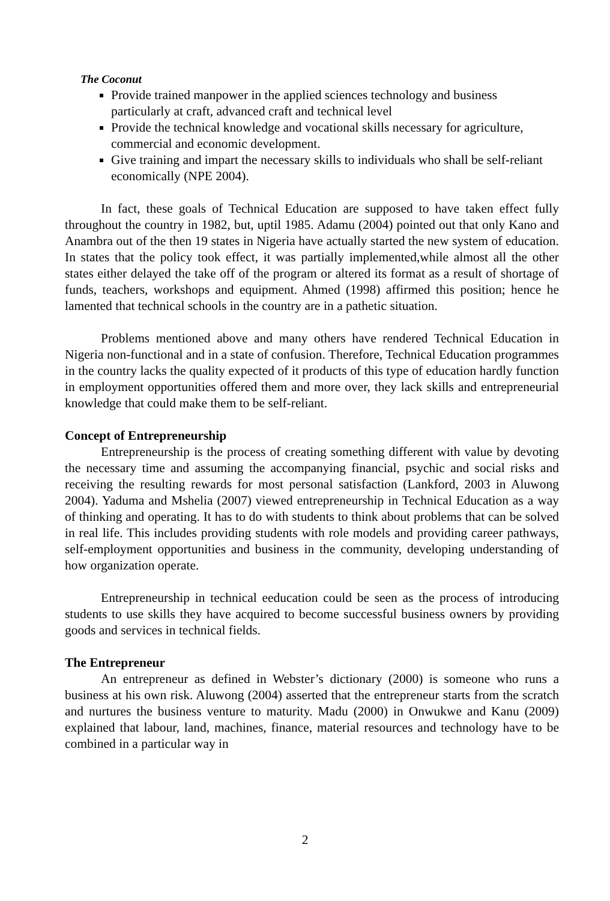The Coconut
Provide trained manpower in the applied sciences technology and business particularly at craft, advanced craft and technical level
Provide the technical knowledge and vocational skills necessary for agriculture, commercial and economic development.
Give training and impart the necessary skills to individuals who shall be self-reliant economically (NPE 2004).
In fact, these goals of Technical Education are supposed to have taken effect fully throughout the country in 1982, but, uptil 1985. Adamu (2004) pointed out that only Kano and Anambra out of the then 19 states in Nigeria have actually started the new system of education. In states that the policy took effect, it was partially implemented,while almost all the other states either delayed the take off of the program or altered its format as a result of shortage of funds, teachers, workshops and equipment. Ahmed (1998) affirmed this position; hence he lamented that technical schools in the country are in a pathetic situation.
Problems mentioned above and many others have rendered Technical Education in Nigeria non-functional and in a state of confusion. Therefore, Technical Education programmes in the country lacks the quality expected of it products of this type of education hardly function in employment opportunities offered them and more over, they lack skills and entrepreneurial knowledge that could make them to be self-reliant.
Concept of Entrepreneurship
Entrepreneurship is the process of creating something different with value by devoting the necessary time and assuming the accompanying financial, psychic and social risks and receiving the resulting rewards for most personal satisfaction (Lankford, 2003 in Aluwong 2004). Yaduma and Mshelia (2007) viewed entrepreneurship in Technical Education as a way of thinking and operating. It has to do with students to think about problems that can be solved in real life. This includes providing students with role models and providing career pathways, self-employment opportunities and business in the community, developing understanding of how organization operate.
Entrepreneurship in technical eeducation could be seen as the process of introducing students to use skills they have acquired to become successful business owners by providing goods and services in technical fields.
The Entrepreneur
An entrepreneur as defined in Webster’s dictionary (2000) is someone who runs a business at his own risk. Aluwong (2004) asserted that the entrepreneur starts from the scratch and nurtures the business venture to maturity. Madu (2000) in Onwukwe and Kanu (2009) explained that labour, land, machines, finance, material resources and technology have to be combined in a particular way in
2